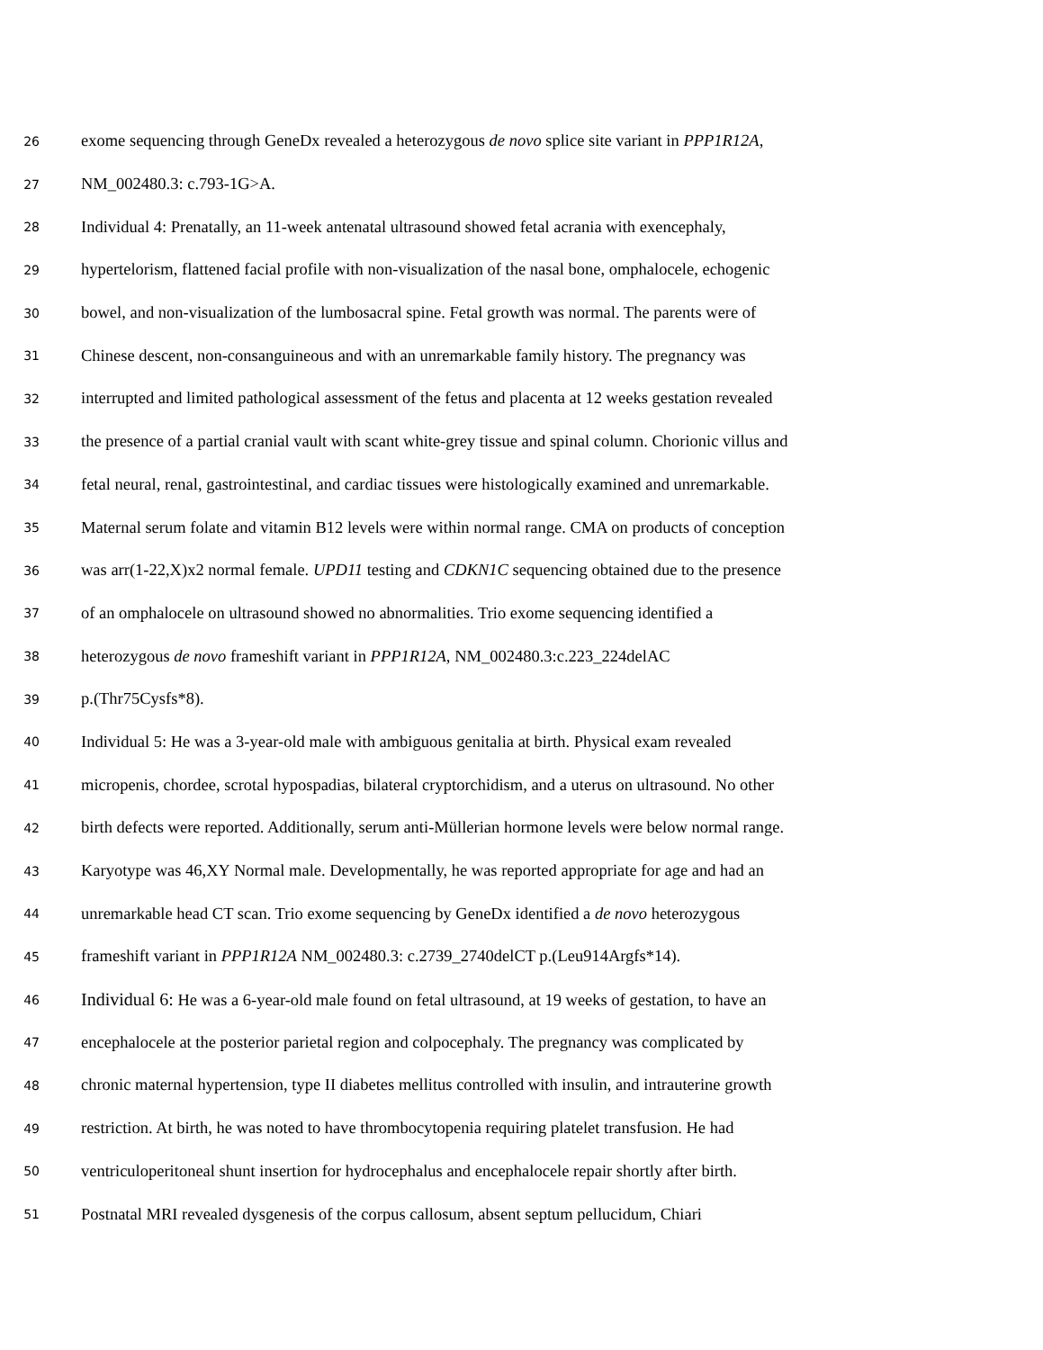26 exome sequencing through GeneDx revealed a heterozygous de novo splice site variant in PPP1R12A,
27 NM_002480.3: c.793-1G>A.
28 Individual 4: Prenatally, an 11-week antenatal ultrasound showed fetal acrania with exencephaly,
29 hypertelorism, flattened facial profile with non-visualization of the nasal bone, omphalocele, echogenic
30 bowel, and non-visualization of the lumbosacral spine. Fetal growth was normal. The parents were of
31 Chinese descent, non-consanguineous and with an unremarkable family history. The pregnancy was
32 interrupted and limited pathological assessment of the fetus and placenta at 12 weeks gestation revealed
33 the presence of a partial cranial vault with scant white-grey tissue and spinal column. Chorionic villus and
34 fetal neural, renal, gastrointestinal, and cardiac tissues were histologically examined and unremarkable.
35 Maternal serum folate and vitamin B12 levels were within normal range. CMA on products of conception
36 was arr(1-22,X)x2 normal female. UPD11 testing and CDKN1C sequencing obtained due to the presence
37 of an omphalocele on ultrasound showed no abnormalities. Trio exome sequencing identified a
38 heterozygous de novo frameshift variant in PPP1R12A, NM_002480.3:c.223_224delAC
39 p.(Thr75Cysfs*8).
40 Individual 5: He was a 3-year-old male with ambiguous genitalia at birth. Physical exam revealed
41 micropenis, chordee, scrotal hypospadias, bilateral cryptorchidism, and a uterus on ultrasound. No other
42 birth defects were reported. Additionally, serum anti-Müllerian hormone levels were below normal range.
43 Karyotype was 46,XY Normal male. Developmentally, he was reported appropriate for age and had an
44 unremarkable head CT scan. Trio exome sequencing by GeneDx identified a de novo heterozygous
45 frameshift variant in PPP1R12A NM_002480.3: c.2739_2740delCT p.(Leu914Argfs*14).
46 Individual 6: He was a 6-year-old male found on fetal ultrasound, at 19 weeks of gestation, to have an
47 encephalocele at the posterior parietal region and colpocephaly. The pregnancy was complicated by
48 chronic maternal hypertension, type II diabetes mellitus controlled with insulin, and intrauterine growth
49 restriction. At birth, he was noted to have thrombocytopenia requiring platelet transfusion. He had
50 ventriculoperitoneal shunt insertion for hydrocephalus and encephalocele repair shortly after birth.
51 Postnatal MRI revealed dysgenesis of the corpus callosum, absent septum pellucidum, Chiari